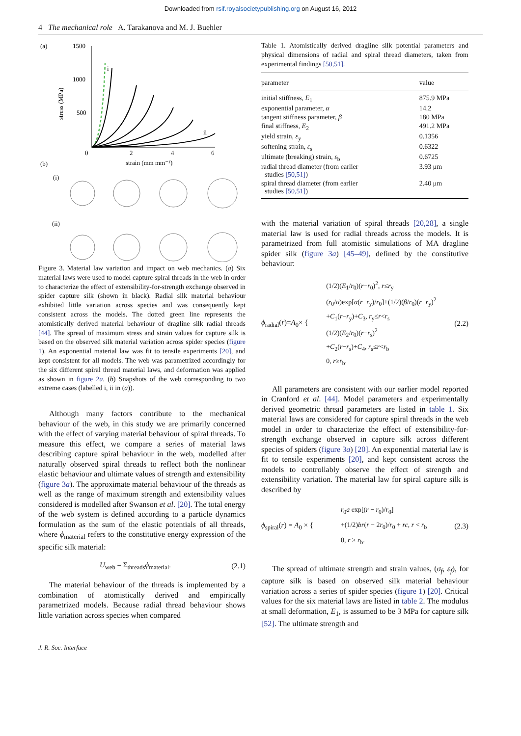Downloaded from rsif.royalsocietypublishing.org on August 16, 2012
4 The mechanical role A. Tarakanova and M. J. Buehler
(a)
1500
1000
500
0
2
4
6
stress (MPa)
strain (mm mm⁻¹)
i
ii
(b)
(i)
(ii)
Figure 3. Material law variation and impact on web mechanics. (a) Six material laws were used to model capture spiral threads in the web in order to characterize the effect of extensibility-for-strength exchange observed in spider capture silk (shown in black). Radial silk material behaviour exhibited little variation across species and was consequently kept consistent across the models. The dotted green line represents the atomistically derived material behaviour of dragline silk radial threads [44]. The spread of maximum stress and strain values for capture silk is based on the observed silk material variation across spider species (figure 1). An exponential material law was fit to tensile experiments [20], and kept consistent for all models. The web was parametrized accordingly for the six different spiral thread material laws, and deformation was applied as shown in figure 2a. (b) Snapshots of the web corresponding to two extreme cases (labelled i, ii in (a)).
Although many factors contribute to the mechanical behaviour of the web, in this study we are primarily concerned with the effect of varying material behaviour of spiral threads. To measure this effect, we compare a series of material laws describing capture spiral behaviour in the web, modelled after naturally observed spiral threads to reflect both the nonlinear elastic behaviour and ultimate values of strength and extensibility (figure 3a). The approximate material behaviour of the threads as well as the range of maximum strength and extensibility values considered is modelled after Swanson et al. [20]. The total energy of the web system is defined according to a particle dynamics formulation as the sum of the elastic potentials of all threads, where ϕ<sub>material</sub> refers to the constitutive energy expression of the specific silk material:
U<sub>web</sub> = Σ<sub>threads</sub>ϕ<sub>material</sub>. (2.1)
The material behaviour of the threads is implemented by a combination of atomistically derived and empirically parametrized models. Because radial thread behaviour shows little variation across species when compared
Table 1. Atomistically derived dragline silk potential parameters and physical dimensions of radial and spiral thread diameters, taken from experimental findings [50,51].
| parameter | value |
| --- | --- |
| initial stiffness, E<sub>1</sub> | 875.9 MPa |
| exponential parameter, α | 14.2 |
| tangent stiffness parameter, β | 180 MPa |
| final stiffness, E<sub>2</sub> | 491.2 MPa |
| yield strain, ε<sub>y</sub> | 0.1356 |
| softening strain, ε<sub>s</sub> | 0.6322 |
| ultimate (breaking) strain, ε<sub>b</sub> | 0.6725 |
| radial thread diameter (from earlier studies [50,51] ) | 3.93 μm |
| spiral thread diameter (from earlier studies [50,51] ) | 2.40 μm |
with the material variation of spiral threads [20,28], a single material law is used for radial threads across the models. It is parametrized from full atomistic simulations of MA dragline spider silk (figure 3a) [45–49], defined by the constitutive behaviour:
ϕ<sub>radial</sub>(r)=A<sub>0</sub>× { (1/2)(E<sub>1</sub>/r<sub>0</sub>)(r−r<sub>0</sub>)<sup>2</sup>, r≤r<sub>y</sub>
(r<sub>0</sub>/α)exp[α(r−r<sub>y</sub>)/r<sub>0</sub>]+(1/2)(β/r<sub>0</sub>)(r−r<sub>y</sub>)<sup>2</sup>
+C<sub>1</sub>(r−r<sub>y</sub>)+C<sub>3</sub>, r<sub>y</sub>≤r<r<sub>s</sub>
(1/2)(E<sub>2</sub>/r<sub>0</sub>)(r−r<sub>s</sub>)<sup>2</sup>
+C<sub>2</sub>(r−r<sub>s</sub>)+C<sub>4</sub>, r<sub>s</sub>≤r<r<sub>b</sub>
0, r≥r<sub>b</sub>. (2.2)
All parameters are consistent with our earlier model reported in Cranford et al. [44]. Model parameters and experimentally derived geometric thread parameters are listed in table 1. Six material laws are considered for capture spiral threads in the web model in order to characterize the effect of extensibility-for-strength exchange observed in capture silk across different species of spiders (figure 3a) [20]. An exponential material law is fit to tensile experiments [20], and kept consistent across the models to controllably observe the effect of strength and extensibility variation. The material law for spiral capture silk is described by
ϕ<sub>spiral</sub>(r) = A<sub>0</sub> × { r<sub>0</sub>a exp[(r − r<sub>0</sub>)/r<sub>0</sub>]
+(1/2)br(r − 2r<sub>0</sub>)/r<sub>0</sub> + rc, r < r<sub>b</sub>
0, r ≥ r<sub>b</sub>. (2.3)
The spread of ultimate strength and strain values, (σ<sub>f</sub>, ε<sub>f</sub>), for capture silk is based on observed silk material behaviour variation across a series of spider species (figure 1) [20]. Critical values for the six material laws are listed in table 2. The modulus at small deformation, E<sub>1</sub>, is assumed to be 3 MPa for capture silk [52]. The ultimate strength and
J. R. Soc. Interface